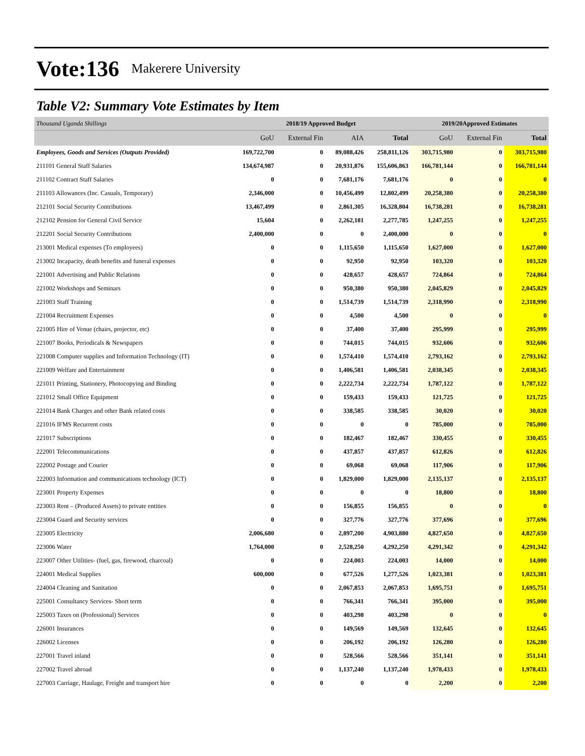Vote:136 Makerere University
Table V2: Summary Vote Estimates by Item
| Thousand Uganda Shillings | 2018/19 Approved Budget | | | | 2019/20Approved Estimates | | |
| | GoU | External Fin | AIA | Total | GoU | External Fin | Total |
| Employees, Goods and Services (Outputs Provided) | 169,722,700 | 0 | 89,088,426 | 258,811,126 | 303,715,980 | 0 | 303,715,980 |
| 211101 General Staff Salaries | 134,674,987 | 0 | 20,931,876 | 155,606,863 | 166,781,144 | 0 | 166,781,144 |
| 211102 Contract Staff Salaries | 0 | 0 | 7,681,176 | 7,681,176 | 0 | 0 | 0 |
| 211103 Allowances (Inc. Casuals, Temporary) | 2,346,000 | 0 | 10,456,499 | 12,802,499 | 20,258,380 | 0 | 20,258,380 |
| 212101 Social Security Contributions | 13,467,499 | 0 | 2,861,305 | 16,328,804 | 16,738,281 | 0 | 16,738,281 |
| 212102 Pension for General Civil Service | 15,604 | 0 | 2,262,181 | 2,277,785 | 1,247,255 | 0 | 1,247,255 |
| 212201 Social Security Contributions | 2,400,000 | 0 | 0 | 2,400,000 | 0 | 0 | 0 |
| 213001 Medical expenses (To employees) | 0 | 0 | 1,115,650 | 1,115,650 | 1,627,000 | 0 | 1,627,000 |
| 213002 Incapacity, death benefits and funeral expenses | 0 | 0 | 92,950 | 92,950 | 103,320 | 0 | 103,320 |
| 221001 Advertising and Public Relations | 0 | 0 | 428,657 | 428,657 | 724,864 | 0 | 724,864 |
| 221002 Workshops and Seminars | 0 | 0 | 950,380 | 950,380 | 2,045,829 | 0 | 2,045,829 |
| 221003 Staff Training | 0 | 0 | 1,514,739 | 1,514,739 | 2,318,990 | 0 | 2,318,990 |
| 221004 Recruitment Expenses | 0 | 0 | 4,500 | 4,500 | 0 | 0 | 0 |
| 221005 Hire of Venue (chairs, projector, etc) | 0 | 0 | 37,400 | 37,400 | 295,999 | 0 | 295,999 |
| 221007 Books, Periodicals & Newspapers | 0 | 0 | 744,015 | 744,015 | 932,606 | 0 | 932,606 |
| 221008 Computer supplies and Information Technology (IT) | 0 | 0 | 1,574,410 | 1,574,410 | 2,793,162 | 0 | 2,793,162 |
| 221009 Welfare and Entertainment | 0 | 0 | 1,406,581 | 1,406,581 | 2,038,345 | 0 | 2,038,345 |
| 221011 Printing, Stationery, Photocopying and Binding | 0 | 0 | 2,222,734 | 2,222,734 | 1,787,122 | 0 | 1,787,122 |
| 221012 Small Office Equipment | 0 | 0 | 159,433 | 159,433 | 121,725 | 0 | 121,725 |
| 221014 Bank Charges and other Bank related costs | 0 | 0 | 338,585 | 338,585 | 30,020 | 0 | 30,020 |
| 221016 IFMS Recurrent costs | 0 | 0 | 0 | 0 | 785,000 | 0 | 785,000 |
| 221017 Subscriptions | 0 | 0 | 182,467 | 182,467 | 330,455 | 0 | 330,455 |
| 222001 Telecommunications | 0 | 0 | 437,857 | 437,857 | 612,826 | 0 | 612,826 |
| 222002 Postage and Courier | 0 | 0 | 69,068 | 69,068 | 117,906 | 0 | 117,906 |
| 222003 Information and communications technology (ICT) | 0 | 0 | 1,829,000 | 1,829,000 | 2,135,137 | 0 | 2,135,137 |
| 223001 Property Expenses | 0 | 0 | 0 | 0 | 18,800 | 0 | 18,800 |
| 223003 Rent – (Produced Assets) to private entities | 0 | 0 | 156,855 | 156,855 | 0 | 0 | 0 |
| 223004 Guard and Security services | 0 | 0 | 327,776 | 327,776 | 377,696 | 0 | 377,696 |
| 223005 Electricity | 2,006,680 | 0 | 2,897,200 | 4,903,880 | 4,827,650 | 0 | 4,827,650 |
| 223006 Water | 1,764,000 | 0 | 2,528,250 | 4,292,250 | 4,291,342 | 0 | 4,291,342 |
| 223007 Other Utilities- (fuel, gas, firewood, charcoal) | 0 | 0 | 224,003 | 224,003 | 14,000 | 0 | 14,000 |
| 224001 Medical Supplies | 600,000 | 0 | 677,526 | 1,277,526 | 1,023,381 | 0 | 1,023,381 |
| 224004 Cleaning and Sanitation | 0 | 0 | 2,067,853 | 2,067,853 | 1,695,751 | 0 | 1,695,751 |
| 225001 Consultancy Services- Short term | 0 | 0 | 766,341 | 766,341 | 395,000 | 0 | 395,000 |
| 225003 Taxes on (Professional) Services | 0 | 0 | 403,298 | 403,298 | 0 | 0 | 0 |
| 226001 Insurances | 0 | 0 | 149,569 | 149,569 | 132,645 | 0 | 132,645 |
| 226002 Licenses | 0 | 0 | 206,192 | 206,192 | 126,280 | 0 | 126,280 |
| 227001 Travel inland | 0 | 0 | 528,566 | 528,566 | 351,141 | 0 | 351,141 |
| 227002 Travel abroad | 0 | 0 | 1,137,240 | 1,137,240 | 1,978,433 | 0 | 1,978,433 |
| 227003 Carriage, Haulage, Freight and transport hire | 0 | 0 | 0 | 0 | 2,200 | 0 | 2,200 |